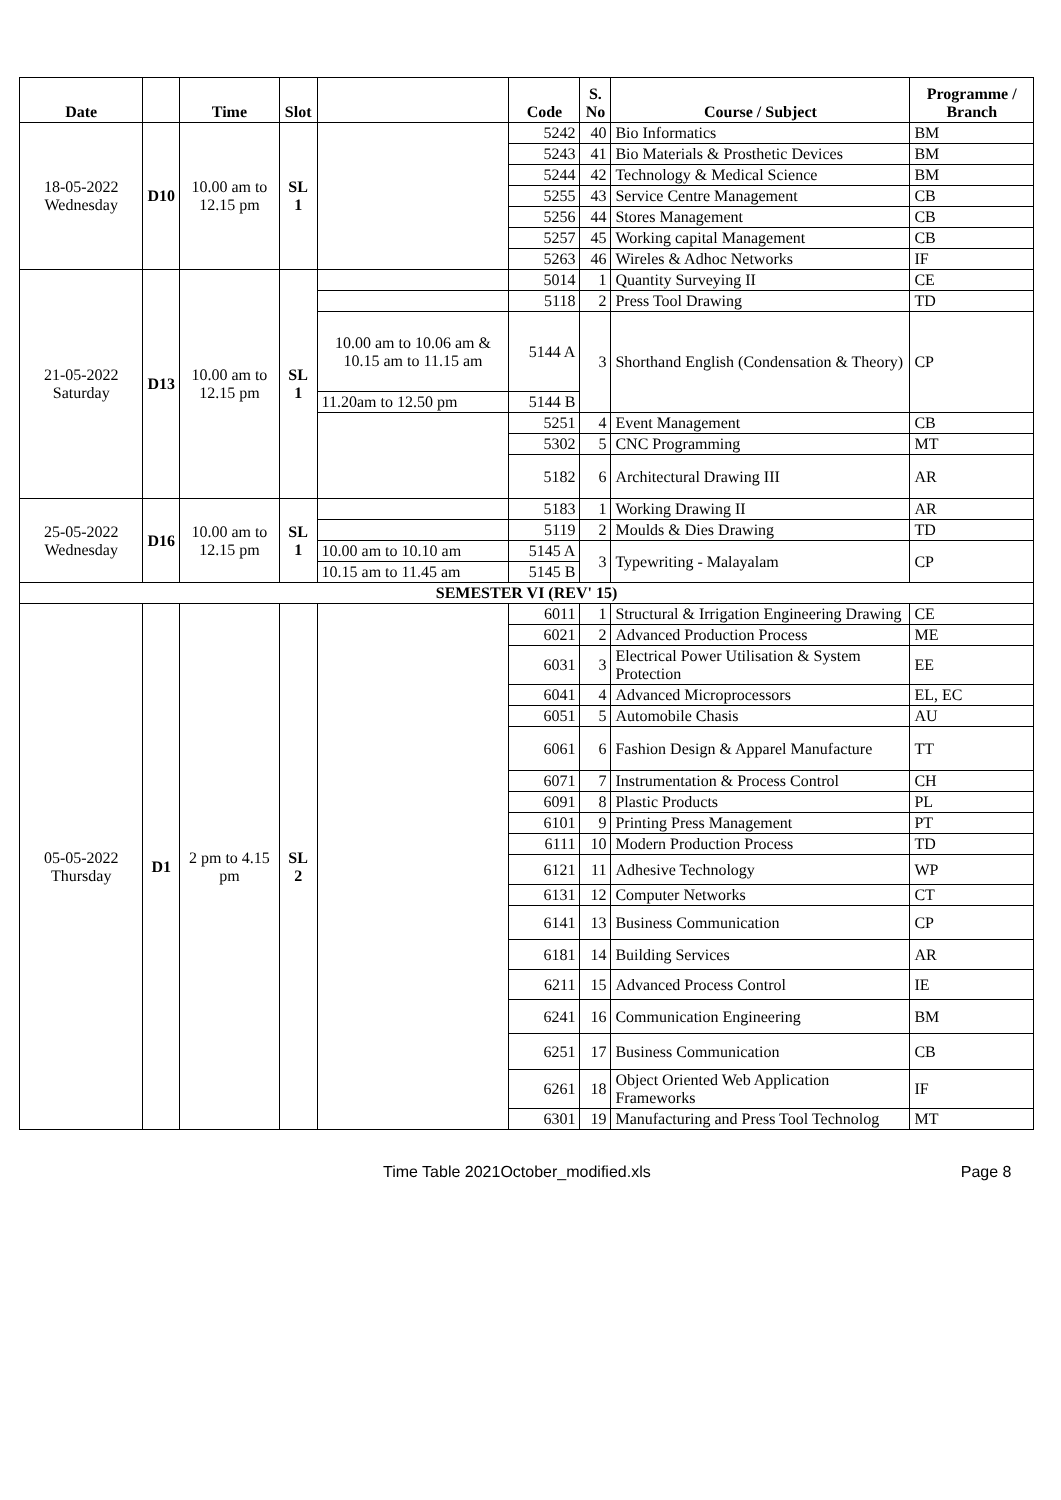| Date | | Time | Slot | | Code | S. No | Course / Subject | Programme / Branch |
| --- | --- | --- | --- | --- | --- | --- | --- | --- |
| 18-05-2022 Wednesday | D10 | 10.00 am to 12.15 pm | SL 1 | | 5242 | 40 | Bio Informatics | BM |
| | | | | | 5243 | 41 | Bio Materials & Prosthetic Devices | BM |
| | | | | | 5244 | 42 | Technology & Medical Science | BM |
| | | | | | 5255 | 43 | Service Centre Management | CB |
| | | | | | 5256 | 44 | Stores Management | CB |
| | | | | | 5257 | 45 | Working capital Management | CB |
| | | | | | 5263 | 46 | Wireles & Adhoc Networks | IF |
| 21-05-2022 Saturday | D13 | 10.00 am to 12.15 pm | SL 1 | | 5014 | 1 | Quantity Surveying II | CE |
| | | | | | 5118 | 2 | Press Tool Drawing | TD |
| | | | | 10.00 am to 10.06 am & 10.15 am to 11.15 am | 5144 A | 3 | Shorthand English (Condensation & Theory) | CP |
| | | | | 11.20am to 12.50 pm | 5144 B | | | |
| | | | | | 5251 | 4 | Event Management | CB |
| | | | | | 5302 | 5 | CNC Programming | MT |
| | | | | | 5182 | 6 | Architectural Drawing III | AR |
| 25-05-2022 Wednesday | D16 | 10.00 am to 12.15 pm | SL 1 | | 5183 | 1 | Working Drawing II | AR |
| | | | | | 5119 | 2 | Moulds & Dies Drawing | TD |
| | | | | 10.00 am to 10.10 am | 5145 A | 3 | Typewriting - Malayalam | CP |
| | | | | 10.15 am to 11.45 am | 5145 B | | | |
| SEMESTER VI (REV' 15) | | | | | | | | |
| 05-05-2022 Thursday | D1 | 2 pm to 4.15 pm | SL 2 | | 6011 | 1 | Structural & Irrigation Engineering Drawing | CE |
| | | | | | 6021 | 2 | Advanced Production Process | ME |
| | | | | | 6031 | 3 | Electrical Power Utilisation & System Protection | EE |
| | | | | | 6041 | 4 | Advanced Microprocessors | EL, EC |
| | | | | | 6051 | 5 | Automobile Chasis | AU |
| | | | | | 6061 | 6 | Fashion Design & Apparel Manufacture | TT |
| | | | | | 6071 | 7 | Instrumentation & Process Control | CH |
| | | | | | 6091 | 8 | Plastic Products | PL |
| | | | | | 6101 | 9 | Printing Press Management | PT |
| | | | | | 6111 | 10 | Modern Production Process | TD |
| | | | | | 6121 | 11 | Adhesive Technology | WP |
| | | | | | 6131 | 12 | Computer Networks | CT |
| | | | | | 6141 | 13 | Business Communication | CP |
| | | | | | 6181 | 14 | Building Services | AR |
| | | | | | 6211 | 15 | Advanced Process Control | IE |
| | | | | | 6241 | 16 | Communication Engineering | BM |
| | | | | | 6251 | 17 | Business Communication | CB |
| | | | | | 6261 | 18 | Object Oriented Web Application Frameworks | IF |
| | | | | | 6301 | 19 | Manufacturing and Press Tool Technolog | MT |
Time Table 2021October_modified.xls Page 8